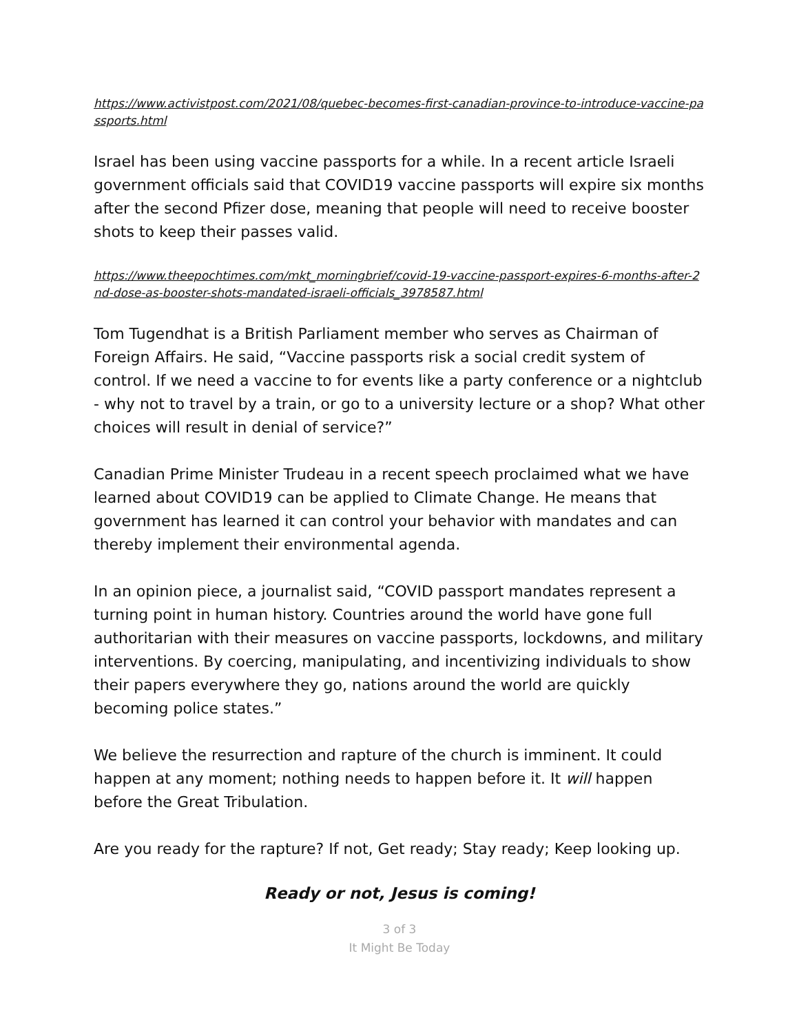https://www.activistpost.com/2021/08/quebec-becomes-first-canadian-province-to-introduce-vaccine-passports.html
Israel has been using vaccine passports for a while. In a recent article Israeli government officials said that COVID19 vaccine passports will expire six months after the second Pfizer dose, meaning that people will need to receive booster shots to keep their passes valid.
https://www.theepochtimes.com/mkt_morningbrief/covid-19-vaccine-passport-expires-6-months-after-2nd-dose-as-booster-shots-mandated-israeli-officials_3978587.html
Tom Tugendhat is a British Parliament member who serves as Chairman of Foreign Affairs. He said, “Vaccine passports risk a social credit system of control. If we need a vaccine to for events like a party conference or a nightclub - why not to travel by a train, or go to a university lecture or a shop? What other choices will result in denial of service?”
Canadian Prime Minister Trudeau in a recent speech proclaimed what we have learned about COVID19 can be applied to Climate Change. He means that government has learned it can control your behavior with mandates and can thereby implement their environmental agenda.
In an opinion piece, a journalist said, “COVID passport mandates represent a turning point in human history. Countries around the world have gone full authoritarian with their measures on vaccine passports, lockdowns, and military interventions. By coercing, manipulating, and incentivizing individuals to show their papers everywhere they go, nations around the world are quickly becoming police states.”
We believe the resurrection and rapture of the church is imminent. It could happen at any moment; nothing needs to happen before it. It will happen before the Great Tribulation.
Are you ready for the rapture? If not, Get ready; Stay ready; Keep looking up.
Ready or not, Jesus is coming!
3 of 3
It Might Be Today